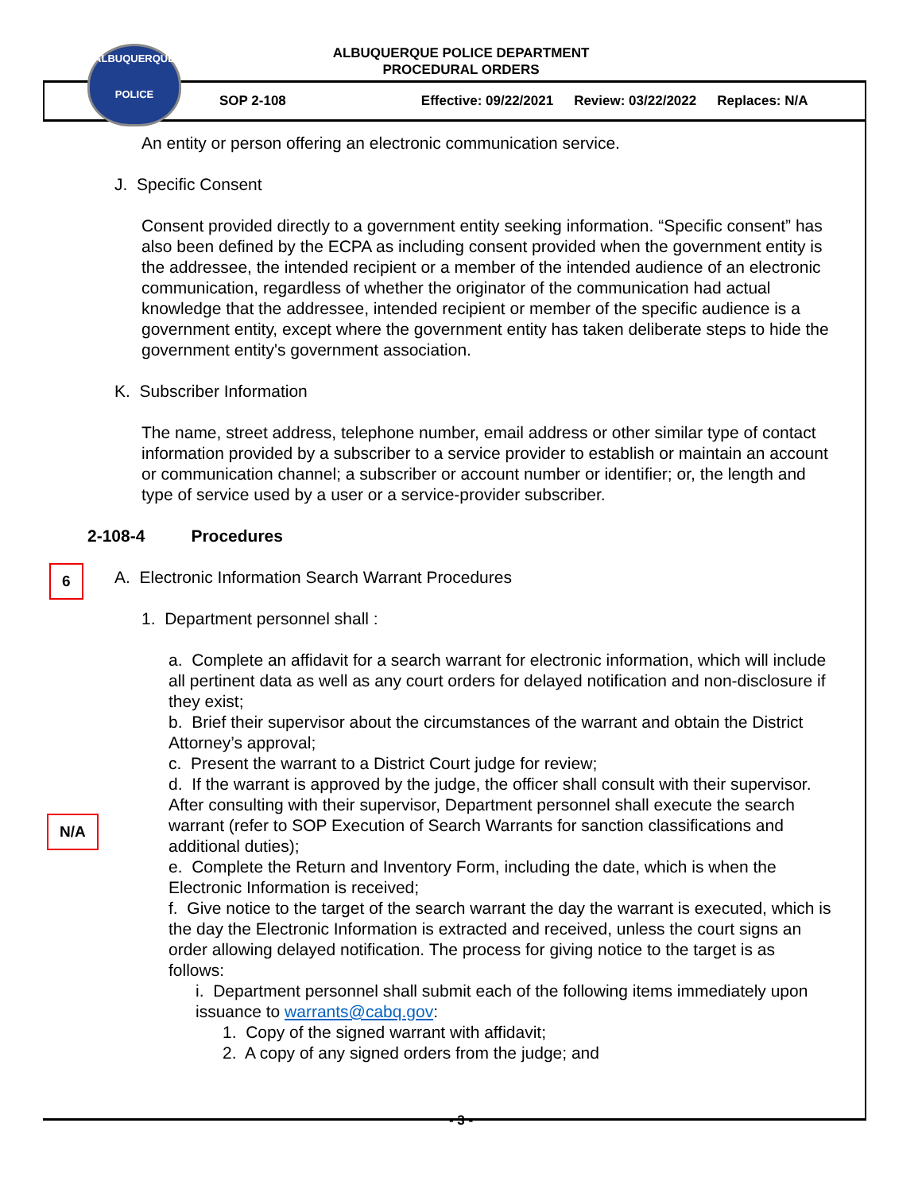ALBUQUERQUE
POLICE
ALBUQUERQUE POLICE DEPARTMENT
PROCEDURAL ORDERS
SOP 2-108 Effective: 09/22/2021 Review: 03/22/2022 Replaces: N/A
An entity or person offering an electronic communication service.
J. Specific Consent
Consent provided directly to a government entity seeking information. “Specific consent” has also been defined by the ECPA as including consent provided when the government entity is the addressee, the intended recipient or a member of the intended audience of an electronic communication, regardless of whether the originator of the communication had actual knowledge that the addressee, intended recipient or member of the specific audience is a government entity, except where the government entity has taken deliberate steps to hide the government entity's government association.
K. Subscriber Information
The name, street address, telephone number, email address or other similar type of contact information provided by a subscriber to a service provider to establish or maintain an account or communication channel; a subscriber or account number or identifier; or, the length and type of service used by a user or a service-provider subscriber.
6
2-108-4 Procedures
A. Electronic Information Search Warrant Procedures
1. Department personnel shall :
N/A
a. Complete an affidavit for a search warrant for electronic information, which will include all pertinent data as well as any court orders for delayed notification and non-disclosure if they exist;
b. Brief their supervisor about the circumstances of the warrant and obtain the District Attorney’s approval;
c. Present the warrant to a District Court judge for review;
d. If the warrant is approved by the judge, the officer shall consult with their supervisor. After consulting with their supervisor, Department personnel shall execute the search warrant (refer to SOP Execution of Search Warrants for sanction classifications and additional duties);
e. Complete the Return and Inventory Form, including the date, which is when the Electronic Information is received;
f. Give notice to the target of the search warrant the day the warrant is executed, which is the day the Electronic Information is extracted and received, unless the court signs an order allowing delayed notification. The process for giving notice to the target is as follows:
i. Department personnel shall submit each of the following items immediately upon issuance to warrants@cabq.gov:
1. Copy of the signed warrant with affidavit;
2. A copy of any signed orders from the judge; and
- 3 -